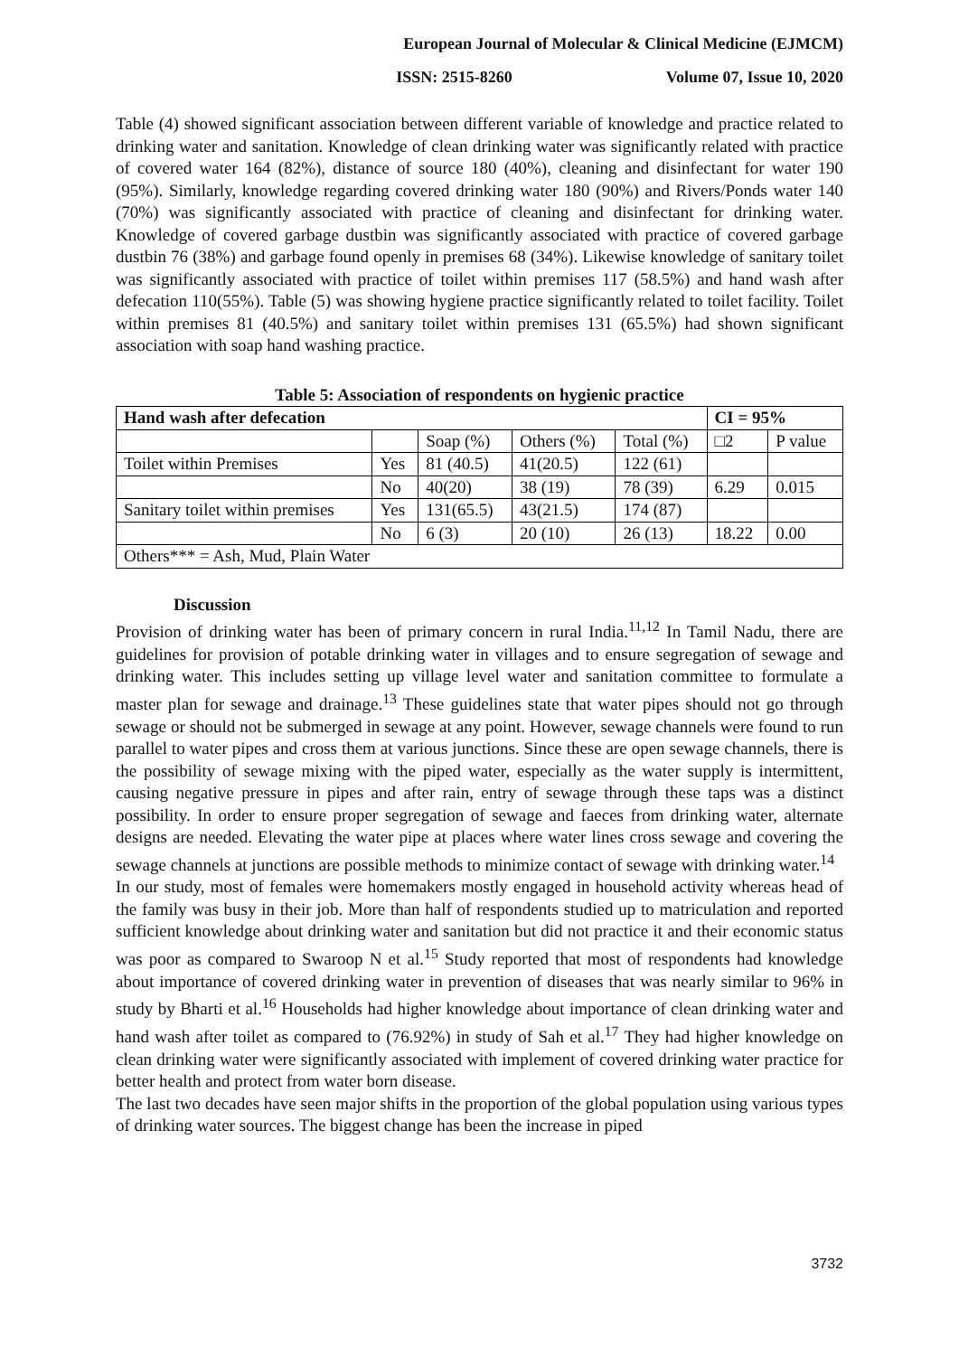European Journal of Molecular & Clinical Medicine (EJMCM)
ISSN: 2515-8260 Volume 07, Issue 10, 2020
Table (4) showed significant association between different variable of knowledge and practice related to drinking water and sanitation. Knowledge of clean drinking water was significantly related with practice of covered water 164 (82%), distance of source 180 (40%), cleaning and disinfectant for water 190 (95%). Similarly, knowledge regarding covered drinking water 180 (90%) and Rivers/Ponds water 140 (70%) was significantly associated with practice of cleaning and disinfectant for drinking water. Knowledge of covered garbage dustbin was significantly associated with practice of covered garbage dustbin 76 (38%) and garbage found openly in premises 68 (34%). Likewise knowledge of sanitary toilet was significantly associated with practice of toilet within premises 117 (58.5%) and hand wash after defecation 110(55%). Table (5) was showing hygiene practice significantly related to toilet facility. Toilet within premises 81 (40.5%) and sanitary toilet within premises 131 (65.5%) had shown significant association with soap hand washing practice.
Table 5: Association of respondents on hygienic practice
| Hand wash after defecation | | | | | CI = 95% | |
| --- | --- | --- | --- | --- | --- | --- |
| | | Soap (%) | Others (%) | Total (%) | □2 | P value |
| Toilet within Premises | Yes | 81 (40.5) | 41(20.5) | 122 (61) | | |
| | No | 40(20) | 38 (19) | 78 (39) | 6.29 | 0.015 |
| Sanitary toilet within premises | Yes | 131(65.5) | 43(21.5) | 174 (87) | | |
| | No | 6 (3) | 20 (10) | 26 (13) | 18.22 | 0.00 |
| Others*** = Ash, Mud, Plain Water | | | | | | |
Discussion
Provision of drinking water has been of primary concern in rural India.<sup>11,12</sup> In Tamil Nadu, there are guidelines for provision of potable drinking water in villages and to ensure segregation of sewage and drinking water. This includes setting up village level water and sanitation committee to formulate a master plan for sewage and drainage.<sup>13</sup> These guidelines state that water pipes should not go through sewage or should not be submerged in sewage at any point. However, sewage channels were found to run parallel to water pipes and cross them at various junctions. Since these are open sewage channels, there is the possibility of sewage mixing with the piped water, especially as the water supply is intermittent, causing negative pressure in pipes and after rain, entry of sewage through these taps was a distinct possibility. In order to ensure proper segregation of sewage and faeces from drinking water, alternate designs are needed. Elevating the water pipe at places where water lines cross sewage and covering the sewage channels at junctions are possible methods to minimize contact of sewage with drinking water.<sup>14</sup>
In our study, most of females were homemakers mostly engaged in household activity whereas head of the family was busy in their job. More than half of respondents studied up to matriculation and reported sufficient knowledge about drinking water and sanitation but did not practice it and their economic status was poor as compared to Swaroop N et al.<sup>15</sup> Study reported that most of respondents had knowledge about importance of covered drinking water in prevention of diseases that was nearly similar to 96% in study by Bharti et al.<sup>16</sup> Households had higher knowledge about importance of clean drinking water and hand wash after toilet as compared to (76.92%) in study of Sah et al.<sup>17</sup> They had higher knowledge on clean drinking water were significantly associated with implement of covered drinking water practice for better health and protect from water born disease.
The last two decades have seen major shifts in the proportion of the global population using various types of drinking water sources. The biggest change has been the increase in piped
3732